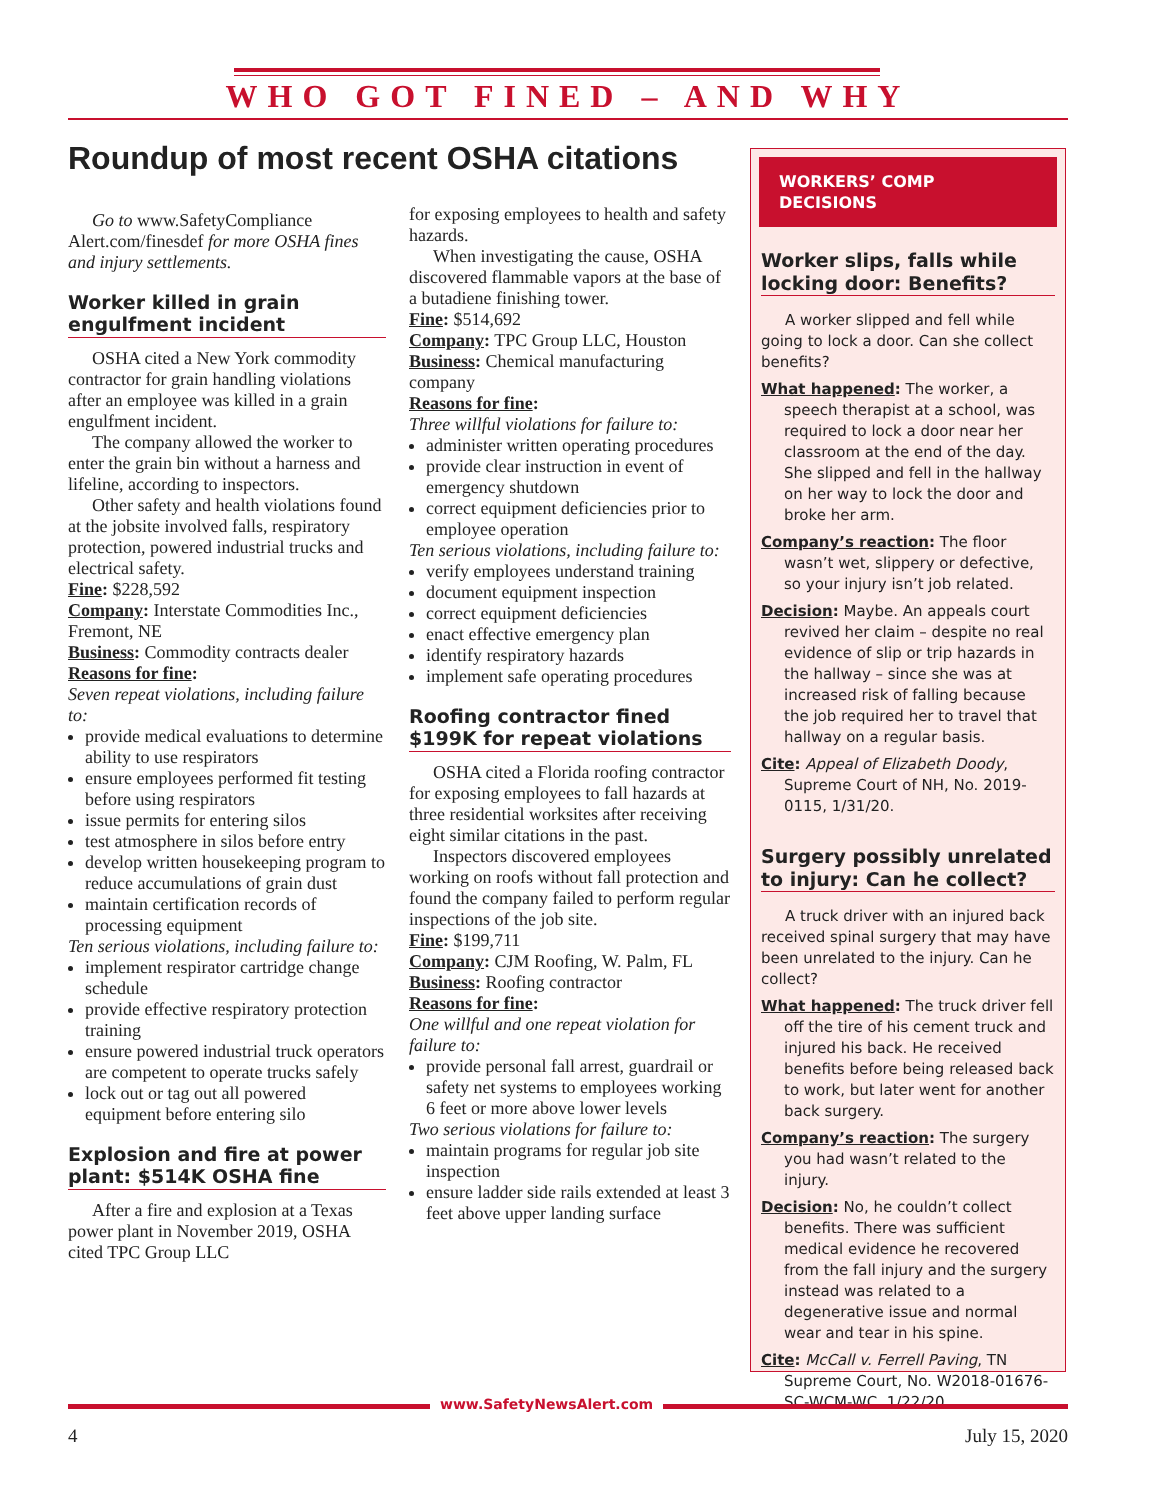WHO GOT FINED – AND WHY
Roundup of most recent OSHA citations
Go to www.SafetyCompliance Alert.com/finesdef for more OSHA fines and injury settlements.
Worker killed in grain engulfment incident
OSHA cited a New York commodity contractor for grain handling violations after an employee was killed in a grain engulfment incident.
The company allowed the worker to enter the grain bin without a harness and lifeline, according to inspectors.
Other safety and health violations found at the jobsite involved falls, respiratory protection, powered industrial trucks and electrical safety.
Fine: $228,592
Company: Interstate Commodities Inc., Fremont, NE
Business: Commodity contracts dealer
Reasons for fine:
Seven repeat violations, including failure to:
provide medical evaluations to determine ability to use respirators
ensure employees performed fit testing before using respirators
issue permits for entering silos
test atmosphere in silos before entry
develop written housekeeping program to reduce accumulations of grain dust
maintain certification records of processing equipment
Ten serious violations, including failure to:
implement respirator cartridge change schedule
provide effective respiratory protection training
ensure powered industrial truck operators are competent to operate trucks safely
lock out or tag out all powered equipment before entering silo
Explosion and fire at power plant: $514K OSHA fine
After a fire and explosion at a Texas power plant in November 2019, OSHA cited TPC Group LLC
for exposing employees to health and safety hazards.
When investigating the cause, OSHA discovered flammable vapors at the base of a butadiene finishing tower.
Fine: $514,692
Company: TPC Group LLC, Houston
Business: Chemical manufacturing company
Reasons for fine:
Three willful violations for failure to:
administer written operating procedures
provide clear instruction in event of emergency shutdown
correct equipment deficiencies prior to employee operation
Ten serious violations, including failure to:
verify employees understand training
document equipment inspection
correct equipment deficiencies
enact effective emergency plan
identify respiratory hazards
implement safe operating procedures
Roofing contractor fined $199K for repeat violations
OSHA cited a Florida roofing contractor for exposing employees to fall hazards at three residential worksites after receiving eight similar citations in the past.
Inspectors discovered employees working on roofs without fall protection and found the company failed to perform regular inspections of the job site.
Fine: $199,711
Company: CJM Roofing, W. Palm, FL
Business: Roofing contractor
Reasons for fine:
One willful and one repeat violation for failure to:
provide personal fall arrest, guardrail or safety net systems to employees working 6 feet or more above lower levels
Two serious violations for failure to:
maintain programs for regular job site inspection
ensure ladder side rails extended at least 3 feet above upper landing surface
WORKERS’ COMP DECISIONS
Worker slips, falls while locking door: Benefits?
A worker slipped and fell while going to lock a door. Can she collect benefits?
What happened: The worker, a speech therapist at a school, was required to lock a door near her classroom at the end of the day. She slipped and fell in the hallway on her way to lock the door and broke her arm.
Company’s reaction: The floor wasn’t wet, slippery or defective, so your injury isn’t job related.
Decision: Maybe. An appeals court revived her claim – despite no real evidence of slip or trip hazards in the hallway – since she was at increased risk of falling because the job required her to travel that hallway on a regular basis.
Cite: Appeal of Elizabeth Doody, Supreme Court of NH, No. 2019-0115, 1/31/20.
Surgery possibly unrelated to injury: Can he collect?
A truck driver with an injured back received spinal surgery that may have been unrelated to the injury. Can he collect?
What happened: The truck driver fell off the tire of his cement truck and injured his back. He received benefits before being released back to work, but later went for another back surgery.
Company’s reaction: The surgery you had wasn’t related to the injury.
Decision: No, he couldn’t collect benefits. There was sufficient medical evidence he recovered from the fall injury and the surgery instead was related to a degenerative issue and normal wear and tear in his spine.
Cite: McCall v. Ferrell Paving, TN Supreme Court, No. W2018-01676-SC-WCM-WC, 1/22/20.
www.SafetyNewsAlert.com
4 July 15, 2020